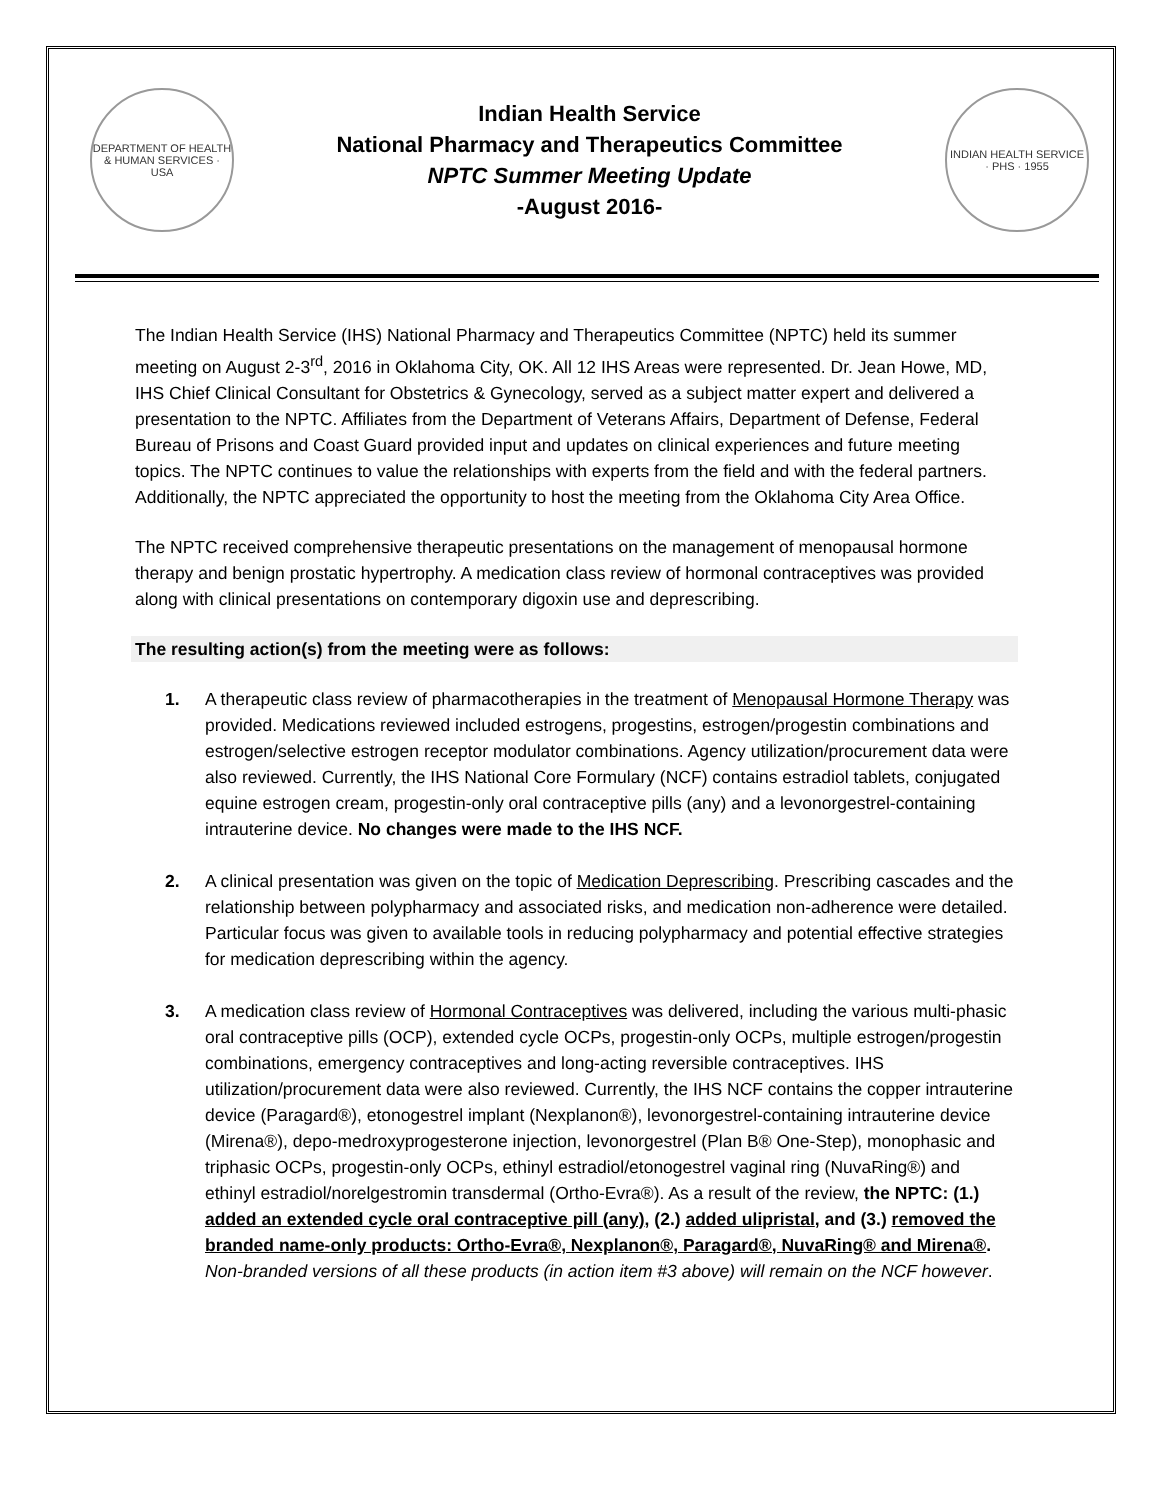DEPARTMENT OF HEALTH & HUMAN SERVICES · USA
Indian Health Service
National Pharmacy and Therapeutics Committee
NPTC Summer Meeting Update
-August 2016-
INDIAN HEALTH SERVICE · PHS · 1955
The Indian Health Service (IHS) National Pharmacy and Therapeutics Committee (NPTC) held its summer meeting on August 2-3<sup>rd</sup>, 2016 in Oklahoma City, OK. All 12 IHS Areas were represented. Dr. Jean Howe, MD, IHS Chief Clinical Consultant for Obstetrics & Gynecology, served as a subject matter expert and delivered a presentation to the NPTC. Affiliates from the Department of Veterans Affairs, Department of Defense, Federal Bureau of Prisons and Coast Guard provided input and updates on clinical experiences and future meeting topics. The NPTC continues to value the relationships with experts from the field and with the federal partners. Additionally, the NPTC appreciated the opportunity to host the meeting from the Oklahoma City Area Office.
The NPTC received comprehensive therapeutic presentations on the management of menopausal hormone therapy and benign prostatic hypertrophy. A medication class review of hormonal contraceptives was provided along with clinical presentations on contemporary digoxin use and deprescribing.
The resulting action(s) from the meeting were as follows:
1. A therapeutic class review of pharmacotherapies in the treatment of Menopausal Hormone Therapy was provided. Medications reviewed included estrogens, progestins, estrogen/progestin combinations and estrogen/selective estrogen receptor modulator combinations. Agency utilization/procurement data were also reviewed. Currently, the IHS National Core Formulary (NCF) contains estradiol tablets, conjugated equine estrogen cream, progestin-only oral contraceptive pills (any) and a levonorgestrel-containing intrauterine device. No changes were made to the IHS NCF.
2. A clinical presentation was given on the topic of Medication Deprescribing. Prescribing cascades and the relationship between polypharmacy and associated risks, and medication non-adherence were detailed. Particular focus was given to available tools in reducing polypharmacy and potential effective strategies for medication deprescribing within the agency.
3. A medication class review of Hormonal Contraceptives was delivered, including the various multi-phasic oral contraceptive pills (OCP), extended cycle OCPs, progestin-only OCPs, multiple estrogen/progestin combinations, emergency contraceptives and long-acting reversible contraceptives. IHS utilization/procurement data were also reviewed. Currently, the IHS NCF contains the copper intrauterine device (Paragard®), etonogestrel implant (Nexplanon®), levonorgestrel-containing intrauterine device (Mirena®), depo-medroxyprogesterone injection, levonorgestrel (Plan B® One-Step), monophasic and triphasic OCPs, progestin-only OCPs, ethinyl estradiol/etonogestrel vaginal ring (NuvaRing®) and ethinyl estradiol/norelgestromin transdermal (Ortho-Evra®). As a result of the review, the NPTC: (1.) added an extended cycle oral contraceptive pill (any), (2.) added ulipristal, and (3.) removed the branded name-only products: Ortho-Evra®, Nexplanon®, Paragard®, NuvaRing® and Mirena®. Non-branded versions of all these products (in action item #3 above) will remain on the NCF however.